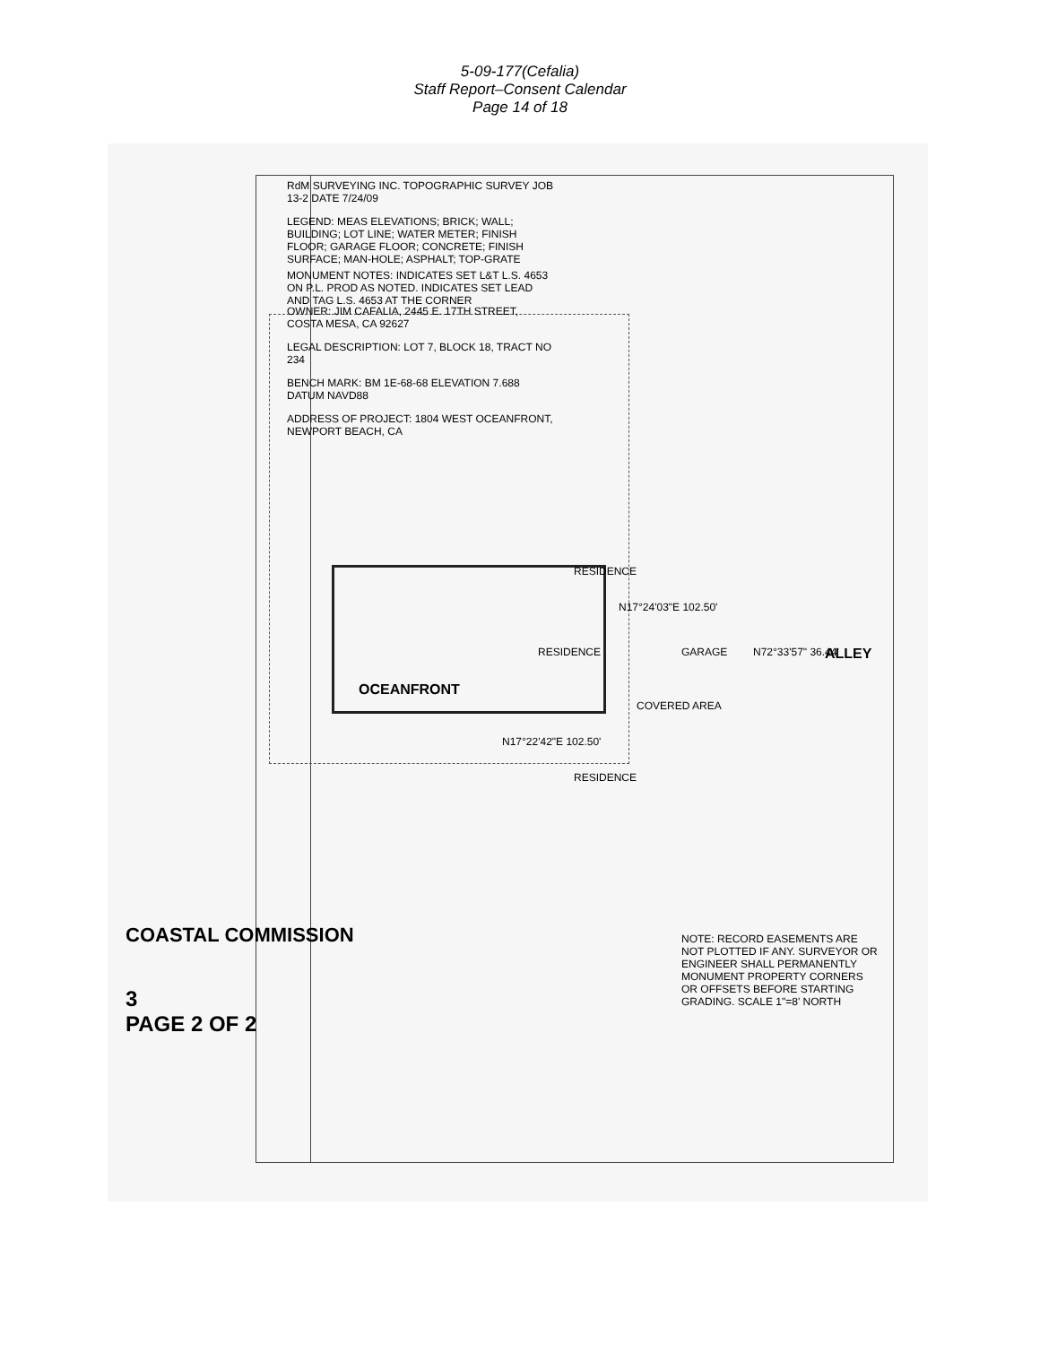5-09-177(Cefalia)
Staff Report–Consent Calendar
Page 14 of 18
RESIDENCE
RESIDENCE
RESIDENCE
GARAGE
COVERED AREA
OCEANFRONT
ALLEY
N17°24'03"E 102.50'
N17°22'42"E 102.50'
N72°33'57" 36.44'
RdM SURVEYING INC. TOPOGRAPHIC SURVEY JOB 13-2 DATE 7/24/09
LEGEND: MEAS ELEVATIONS; BRICK; WALL; BUILDING; LOT LINE; WATER METER; FINISH FLOOR; GARAGE FLOOR; CONCRETE; FINISH SURFACE; MAN-HOLE; ASPHALT; TOP-GRATE
MONUMENT NOTES: INDICATES SET L&T L.S. 4653 ON P.L. PROD AS NOTED. INDICATES SET LEAD AND TAG L.S. 4653 AT THE CORNER
OWNER: JIM CAFALIA, 2445 E. 17TH STREET, COSTA MESA, CA 92627
LEGAL DESCRIPTION: LOT 7, BLOCK 18, TRACT NO 234
BENCH MARK: BM 1E-68-68 ELEVATION 7.688 DATUM NAVD88
ADDRESS OF PROJECT: 1804 WEST OCEANFRONT, NEWPORT BEACH, CA
NOTE: RECORD EASEMENTS ARE NOT PLOTTED IF ANY. SURVEYOR OR ENGINEER SHALL PERMANENTLY MONUMENT PROPERTY CORNERS OR OFFSETS BEFORE STARTING GRADING. SCALE 1"=8' NORTH
COASTAL COMMISSION
3
PAGE 2 OF 2